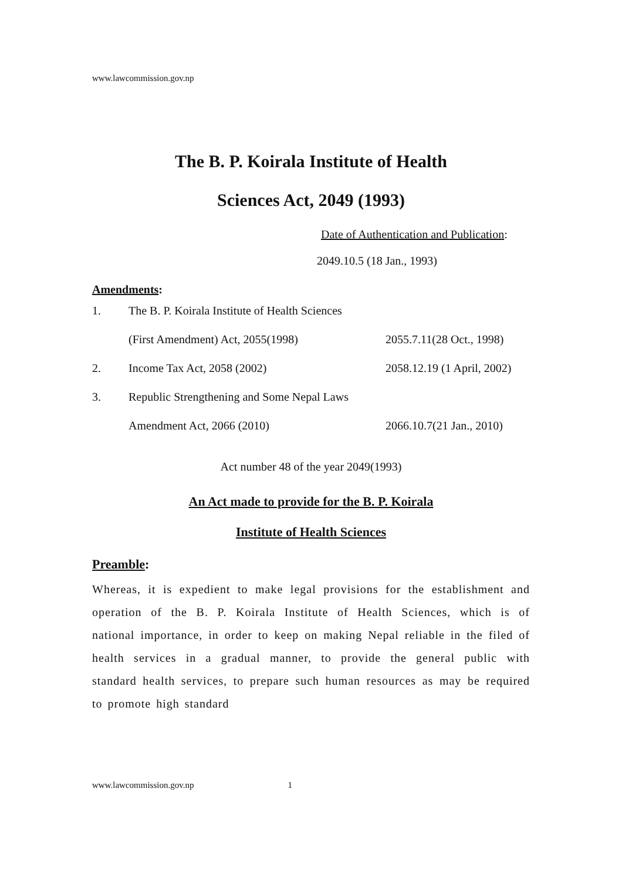www.lawcommission.gov.np
The B. P. Koirala Institute of Health
Sciences Act, 2049 (1993)
Date of Authentication and Publication:
2049.10.5 (18 Jan., 1993)
Amendments:
1.
The B. P. Koirala Institute of Health Sciences
(First Amendment) Act, 2055(1998) 2055.7.11(28 Oct., 1998)
2. Income Tax Act, 2058 (2002) 2058.12.19 (1 April, 2002)
3.
Republic Strengthening and Some Nepal Laws
Amendment Act, 2066 (2010) 2066.10.7(21 Jan., 2010)
Act number 48 of the year 2049(1993)
An Act made to provide for the B. P. Koirala
Institute of Health Sciences
Preamble:
Whereas, it is expedient to make legal provisions for the establishment and operation of the B. P. Koirala Institute of Health Sciences, which is of national importance, in order to keep on making Nepal reliable in the filed of health services in a gradual manner, to provide the general public with standard health services, to prepare such human resources as may be required to promote high standard
www.lawcommission.gov.np 1